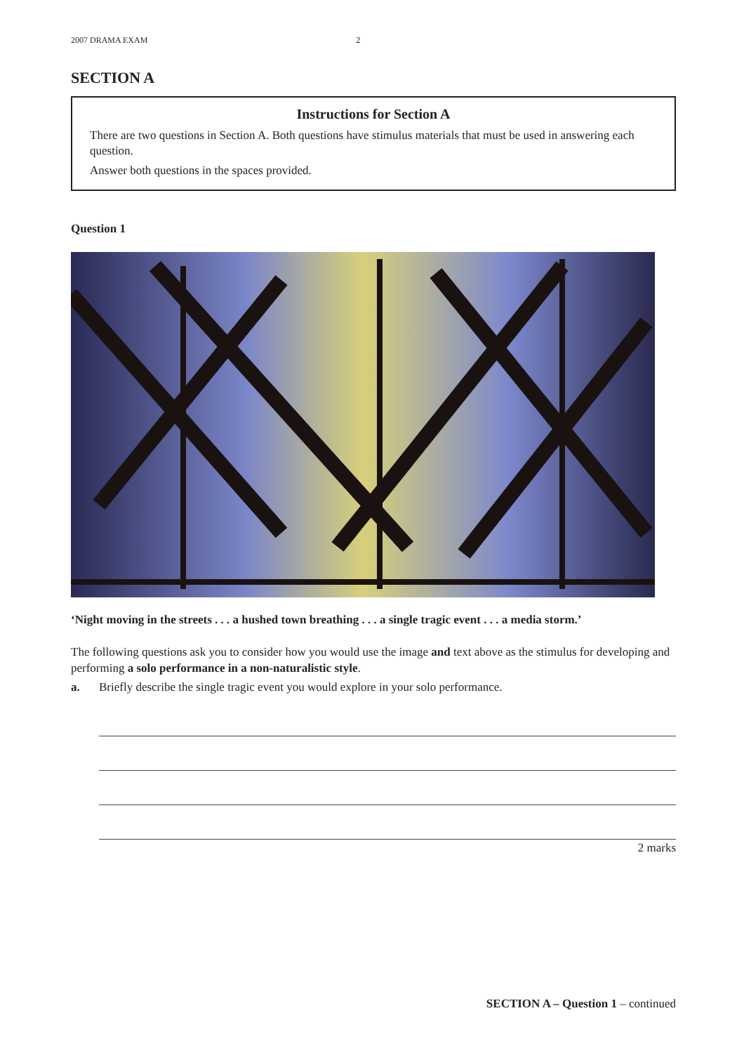2007 DRAMA EXAM 2
SECTION A
Instructions for Section A
There are two questions in Section A. Both questions have stimulus materials that must be used in answering each question.
Answer both questions in the spaces provided.
Question 1
‘Night moving in the streets . . . a hushed town breathing . . . a single tragic event . . . a media storm.’
The following questions ask you to consider how you would use the image and text above as the stimulus for developing and performing a solo performance in a non-naturalistic style.
a. Briefly describe the single tragic event you would explore in your solo performance.
2 marks
SECTION A – Question 1 – continued